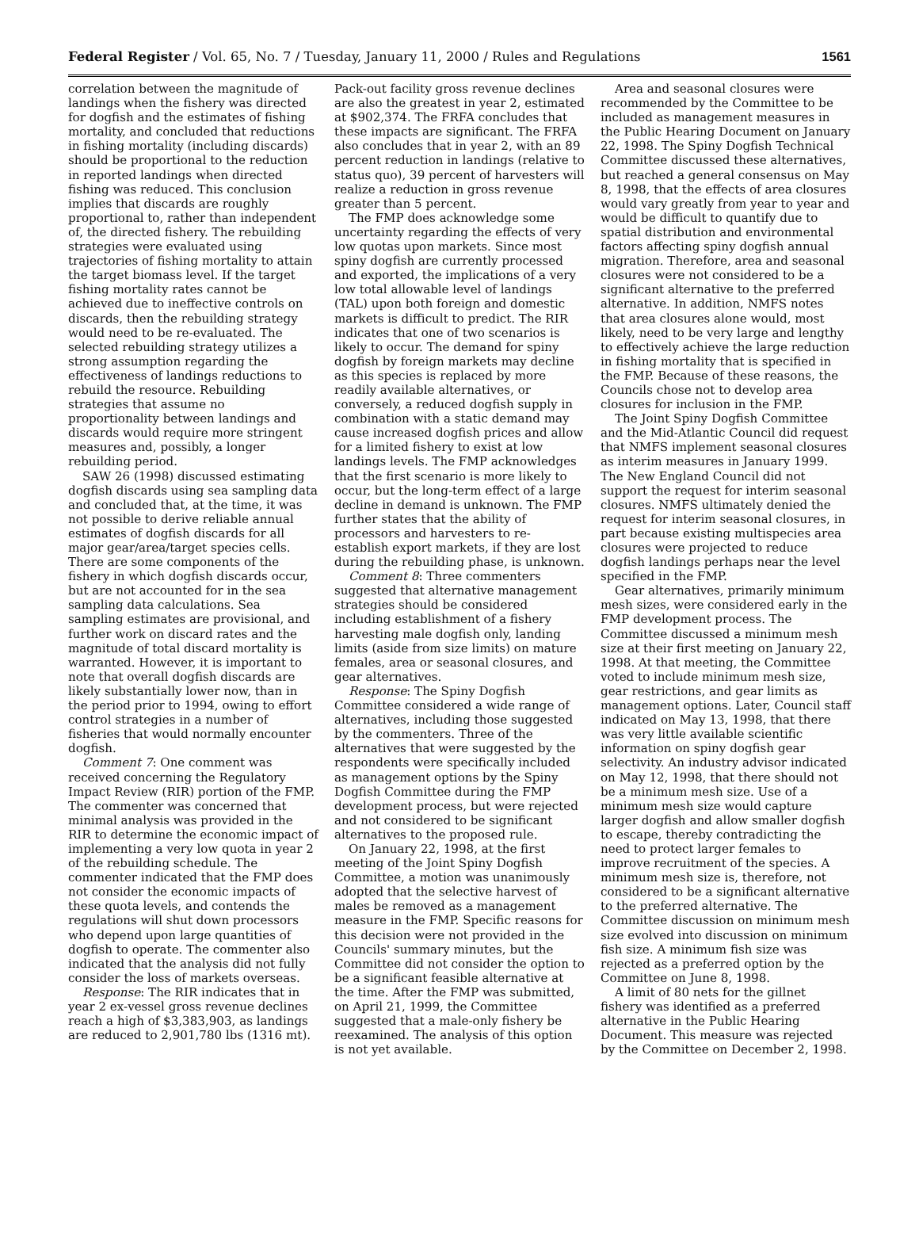Federal Register / Vol. 65, No. 7 / Tuesday, January 11, 2000 / Rules and Regulations 1561
correlation between the magnitude of landings when the fishery was directed for dogfish and the estimates of fishing mortality, and concluded that reductions in fishing mortality (including discards) should be proportional to the reduction in reported landings when directed fishing was reduced. This conclusion implies that discards are roughly proportional to, rather than independent of, the directed fishery. The rebuilding strategies were evaluated using trajectories of fishing mortality to attain the target biomass level. If the target fishing mortality rates cannot be achieved due to ineffective controls on discards, then the rebuilding strategy would need to be re-evaluated. The selected rebuilding strategy utilizes a strong assumption regarding the effectiveness of landings reductions to rebuild the resource. Rebuilding strategies that assume no proportionality between landings and discards would require more stringent measures and, possibly, a longer rebuilding period.
SAW 26 (1998) discussed estimating dogfish discards using sea sampling data and concluded that, at the time, it was not possible to derive reliable annual estimates of dogfish discards for all major gear/area/target species cells. There are some components of the fishery in which dogfish discards occur, but are not accounted for in the sea sampling data calculations. Sea sampling estimates are provisional, and further work on discard rates and the magnitude of total discard mortality is warranted. However, it is important to note that overall dogfish discards are likely substantially lower now, than in the period prior to 1994, owing to effort control strategies in a number of fisheries that would normally encounter dogfish.
Comment 7: One comment was received concerning the Regulatory Impact Review (RIR) portion of the FMP. The commenter was concerned that minimal analysis was provided in the RIR to determine the economic impact of implementing a very low quota in year 2 of the rebuilding schedule. The commenter indicated that the FMP does not consider the economic impacts of these quota levels, and contends the regulations will shut down processors who depend upon large quantities of dogfish to operate. The commenter also indicated that the analysis did not fully consider the loss of markets overseas.
Response: The RIR indicates that in year 2 ex-vessel gross revenue declines reach a high of $3,383,903, as landings are reduced to 2,901,780 lbs (1316 mt).
Pack-out facility gross revenue declines are also the greatest in year 2, estimated at $902,374. The FRFA concludes that these impacts are significant. The FRFA also concludes that in year 2, with an 89 percent reduction in landings (relative to status quo), 39 percent of harvesters will realize a reduction in gross revenue greater than 5 percent.
The FMP does acknowledge some uncertainty regarding the effects of very low quotas upon markets. Since most spiny dogfish are currently processed and exported, the implications of a very low total allowable level of landings (TAL) upon both foreign and domestic markets is difficult to predict. The RIR indicates that one of two scenarios is likely to occur. The demand for spiny dogfish by foreign markets may decline as this species is replaced by more readily available alternatives, or conversely, a reduced dogfish supply in combination with a static demand may cause increased dogfish prices and allow for a limited fishery to exist at low landings levels. The FMP acknowledges that the first scenario is more likely to occur, but the long-term effect of a large decline in demand is unknown. The FMP further states that the ability of processors and harvesters to re-establish export markets, if they are lost during the rebuilding phase, is unknown.
Comment 8: Three commenters suggested that alternative management strategies should be considered including establishment of a fishery harvesting male dogfish only, landing limits (aside from size limits) on mature females, area or seasonal closures, and gear alternatives.
Response: The Spiny Dogfish Committee considered a wide range of alternatives, including those suggested by the commenters. Three of the alternatives that were suggested by the respondents were specifically included as management options by the Spiny Dogfish Committee during the FMP development process, but were rejected and not considered to be significant alternatives to the proposed rule.
On January 22, 1998, at the first meeting of the Joint Spiny Dogfish Committee, a motion was unanimously adopted that the selective harvest of males be removed as a management measure in the FMP. Specific reasons for this decision were not provided in the Councils' summary minutes, but the Committee did not consider the option to be a significant feasible alternative at the time. After the FMP was submitted, on April 21, 1999, the Committee suggested that a male-only fishery be reexamined. The analysis of this option is not yet available.
Area and seasonal closures were recommended by the Committee to be included as management measures in the Public Hearing Document on January 22, 1998. The Spiny Dogfish Technical Committee discussed these alternatives, but reached a general consensus on May 8, 1998, that the effects of area closures would vary greatly from year to year and would be difficult to quantify due to spatial distribution and environmental factors affecting spiny dogfish annual migration. Therefore, area and seasonal closures were not considered to be a significant alternative to the preferred alternative. In addition, NMFS notes that area closures alone would, most likely, need to be very large and lengthy to effectively achieve the large reduction in fishing mortality that is specified in the FMP. Because of these reasons, the Councils chose not to develop area closures for inclusion in the FMP.
The Joint Spiny Dogfish Committee and the Mid-Atlantic Council did request that NMFS implement seasonal closures as interim measures in January 1999. The New England Council did not support the request for interim seasonal closures. NMFS ultimately denied the request for interim seasonal closures, in part because existing multispecies area closures were projected to reduce dogfish landings perhaps near the level specified in the FMP.
Gear alternatives, primarily minimum mesh sizes, were considered early in the FMP development process. The Committee discussed a minimum mesh size at their first meeting on January 22, 1998. At that meeting, the Committee voted to include minimum mesh size, gear restrictions, and gear limits as management options. Later, Council staff indicated on May 13, 1998, that there was very little available scientific information on spiny dogfish gear selectivity. An industry advisor indicated on May 12, 1998, that there should not be a minimum mesh size. Use of a minimum mesh size would capture larger dogfish and allow smaller dogfish to escape, thereby contradicting the need to protect larger females to improve recruitment of the species. A minimum mesh size is, therefore, not considered to be a significant alternative to the preferred alternative. The Committee discussion on minimum mesh size evolved into discussion on minimum fish size. A minimum fish size was rejected as a preferred option by the Committee on June 8, 1998.
A limit of 80 nets for the gillnet fishery was identified as a preferred alternative in the Public Hearing Document. This measure was rejected by the Committee on December 2, 1998.